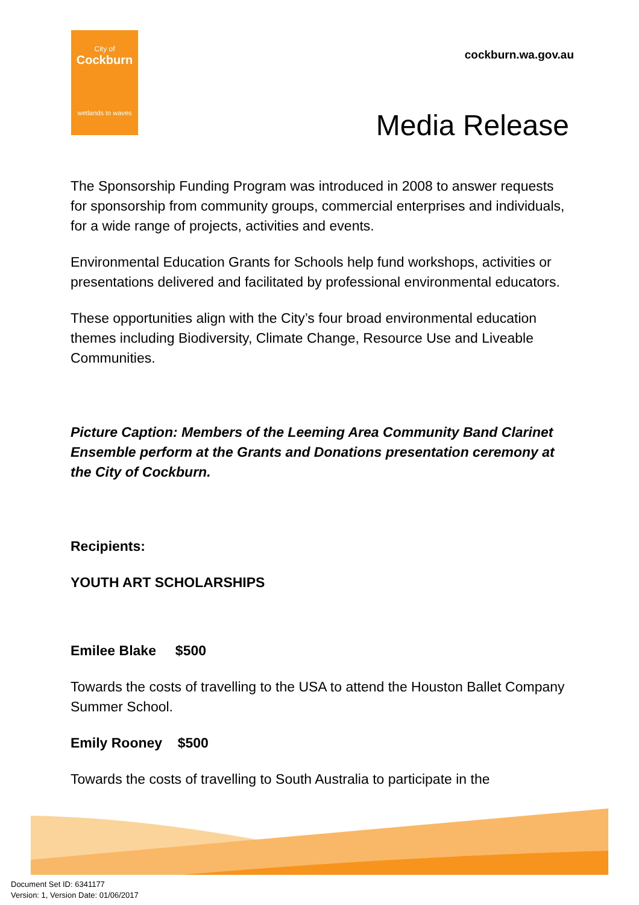City of
Cockburn
wetlands to waves
cockburn.wa.gov.au
Media Release
The Sponsorship Funding Program was introduced in 2008 to answer requests for sponsorship from community groups, commercial enterprises and individuals, for a wide range of projects, activities and events.
Environmental Education Grants for Schools help fund workshops, activities or presentations delivered and facilitated by professional environmental educators.
These opportunities align with the City’s four broad environmental education themes including Biodiversity, Climate Change, Resource Use and Liveable Communities.
Picture Caption: Members of the Leeming Area Community Band Clarinet Ensemble perform at the Grants and Donations presentation ceremony at the City of Cockburn.
Recipients:
YOUTH ART SCHOLARSHIPS
Emilee Blake $500
Towards the costs of travelling to the USA to attend the Houston Ballet Company Summer School.
Emily Rooney $500
Towards the costs of travelling to South Australia to participate in the
Document Set ID: 6341177
Version: 1, Version Date: 01/06/2017